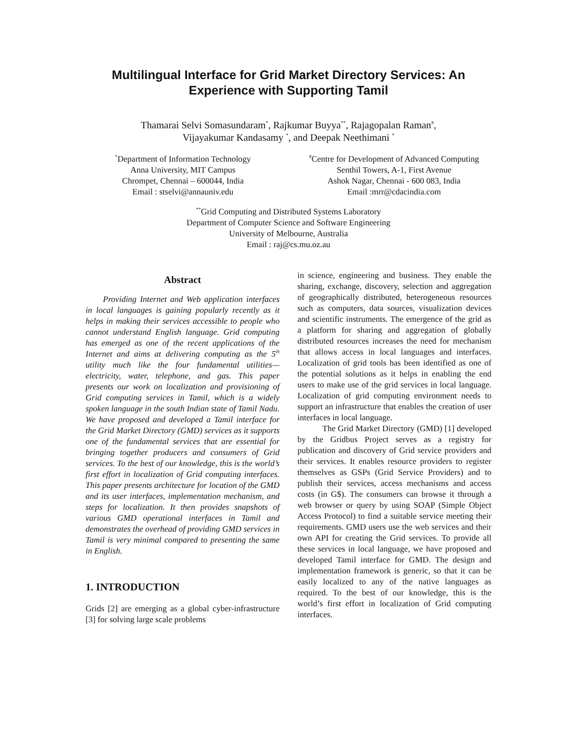Multilingual Interface for Grid Market Directory Services: An Experience with Supporting Tamil
Thamarai Selvi Somasundaram<sup>*</sup>, Rajkumar Buyya<sup>**</sup>, Rajagopalan Raman<sup>#</sup>,
Vijayakumar Kandasamy <sup>*</sup>, and Deepak Neethimani <sup>*</sup>
<sup>*</sup> Department of Information Technology
Anna University, MIT Campus
Chrompet, Chennai – 600044, India
Email : stselvi@annauniv.edu
<sup>#</sup> Centre for Development of Advanced Computing
Senthil Towers, A-1, First Avenue
Ashok Nagar, Chennai - 600 083, India
Email :mrr@cdacindia.com
<sup>**</sup> Grid Computing and Distributed Systems Laboratory
Department of Computer Science and Software Engineering
University of Melbourne, Australia
Email : raj@cs.mu.oz.au
Abstract
Providing Internet and Web application interfaces in local languages is gaining popularly recently as it helps in making their services accessible to people who cannot understand English language. Grid computing has emerged as one of the recent applications of the Internet and aims at delivering computing as the 5<sup>th</sup> utility much like the four fundamental utilities—electricity, water, telephone, and gas. This paper presents our work on localization and provisioning of Grid computing services in Tamil, which is a widely spoken language in the south Indian state of Tamil Nadu. We have proposed and developed a Tamil interface for the Grid Market Directory (GMD) services as it supports one of the fundamental services that are essential for bringing together producers and consumers of Grid services. To the best of our knowledge, this is the world’s first effort in localization of Grid computing interfaces. This paper presents architecture for location of the GMD and its user interfaces, implementation mechanism, and steps for localization. It then provides snapshots of various GMD operational interfaces in Tamil and demonstrates the overhead of providing GMD services in Tamil is very minimal compared to presenting the same in English.
1. INTRODUCTION
Grids [2] are emerging as a global cyber-infrastructure [3] for solving large scale problems
in science, engineering and business. They enable the sharing, exchange, discovery, selection and aggregation of geographically distributed, heterogeneous resources such as computers, data sources, visualization devices and scientific instruments. The emergence of the grid as a platform for sharing and aggregation of globally distributed resources increases the need for mechanism that allows access in local languages and interfaces. Localization of grid tools has been identified as one of the potential solutions as it helps in enabling the end users to make use of the grid services in local language. Localization of grid computing environment needs to support an infrastructure that enables the creation of user interfaces in local language.
The Grid Market Directory (GMD) [1] developed by the Gridbus Project serves as a registry for publication and discovery of Grid service providers and their services. It enables resource providers to register themselves as GSPs (Grid Service Providers) and to publish their services, access mechanisms and access costs (in G$). The consumers can browse it through a web browser or query by using SOAP (Simple Object Access Protocol) to find a suitable service meeting their requirements. GMD users use the web services and their own API for creating the Grid services. To provide all these services in local language, we have proposed and developed Tamil interface for GMD. The design and implementation framework is generic, so that it can be easily localized to any of the native languages as required. To the best of our knowledge, this is the world’s first effort in localization of Grid computing interfaces.